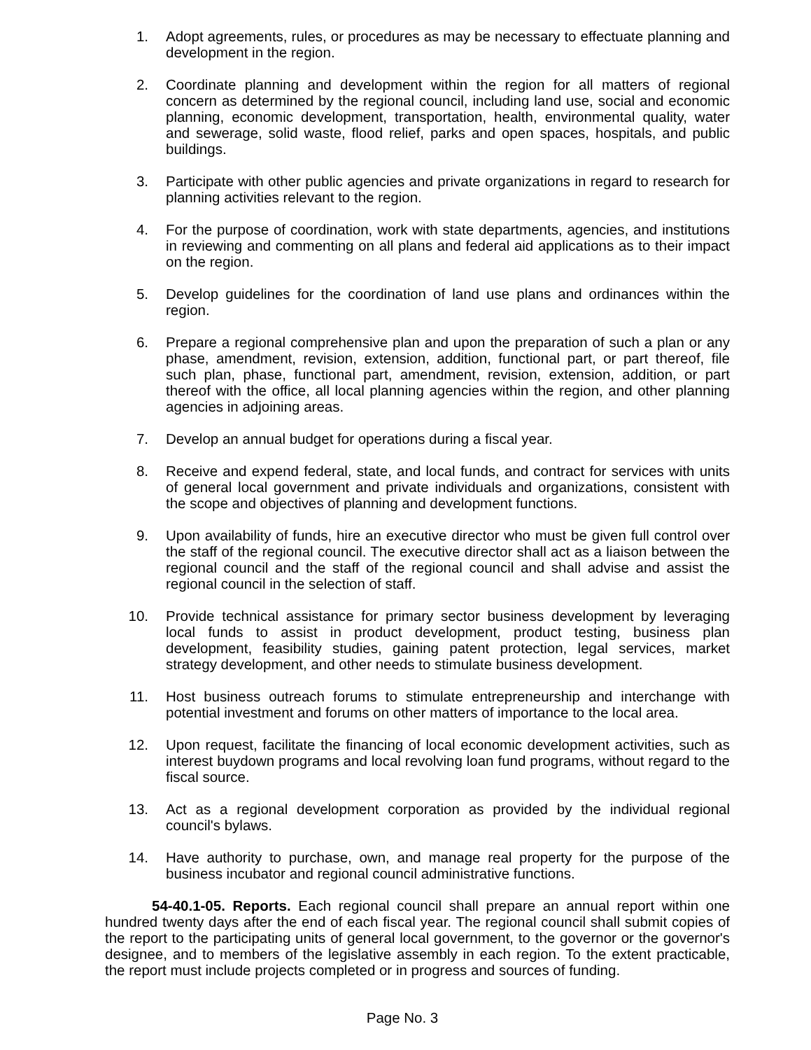1. Adopt agreements, rules, or procedures as may be necessary to effectuate planning and development in the region.
2. Coordinate planning and development within the region for all matters of regional concern as determined by the regional council, including land use, social and economic planning, economic development, transportation, health, environmental quality, water and sewerage, solid waste, flood relief, parks and open spaces, hospitals, and public buildings.
3. Participate with other public agencies and private organizations in regard to research for planning activities relevant to the region.
4. For the purpose of coordination, work with state departments, agencies, and institutions in reviewing and commenting on all plans and federal aid applications as to their impact on the region.
5. Develop guidelines for the coordination of land use plans and ordinances within the region.
6. Prepare a regional comprehensive plan and upon the preparation of such a plan or any phase, amendment, revision, extension, addition, functional part, or part thereof, file such plan, phase, functional part, amendment, revision, extension, addition, or part thereof with the office, all local planning agencies within the region, and other planning agencies in adjoining areas.
7. Develop an annual budget for operations during a fiscal year.
8. Receive and expend federal, state, and local funds, and contract for services with units of general local government and private individuals and organizations, consistent with the scope and objectives of planning and development functions.
9. Upon availability of funds, hire an executive director who must be given full control over the staff of the regional council. The executive director shall act as a liaison between the regional council and the staff of the regional council and shall advise and assist the regional council in the selection of staff.
10. Provide technical assistance for primary sector business development by leveraging local funds to assist in product development, product testing, business plan development, feasibility studies, gaining patent protection, legal services, market strategy development, and other needs to stimulate business development.
11. Host business outreach forums to stimulate entrepreneurship and interchange with potential investment and forums on other matters of importance to the local area.
12. Upon request, facilitate the financing of local economic development activities, such as interest buydown programs and local revolving loan fund programs, without regard to the fiscal source.
13. Act as a regional development corporation as provided by the individual regional council's bylaws.
14. Have authority to purchase, own, and manage real property for the purpose of the business incubator and regional council administrative functions.
54-40.1-05. Reports. Each regional council shall prepare an annual report within one hundred twenty days after the end of each fiscal year. The regional council shall submit copies of the report to the participating units of general local government, to the governor or the governor's designee, and to members of the legislative assembly in each region. To the extent practicable, the report must include projects completed or in progress and sources of funding.
Page No. 3